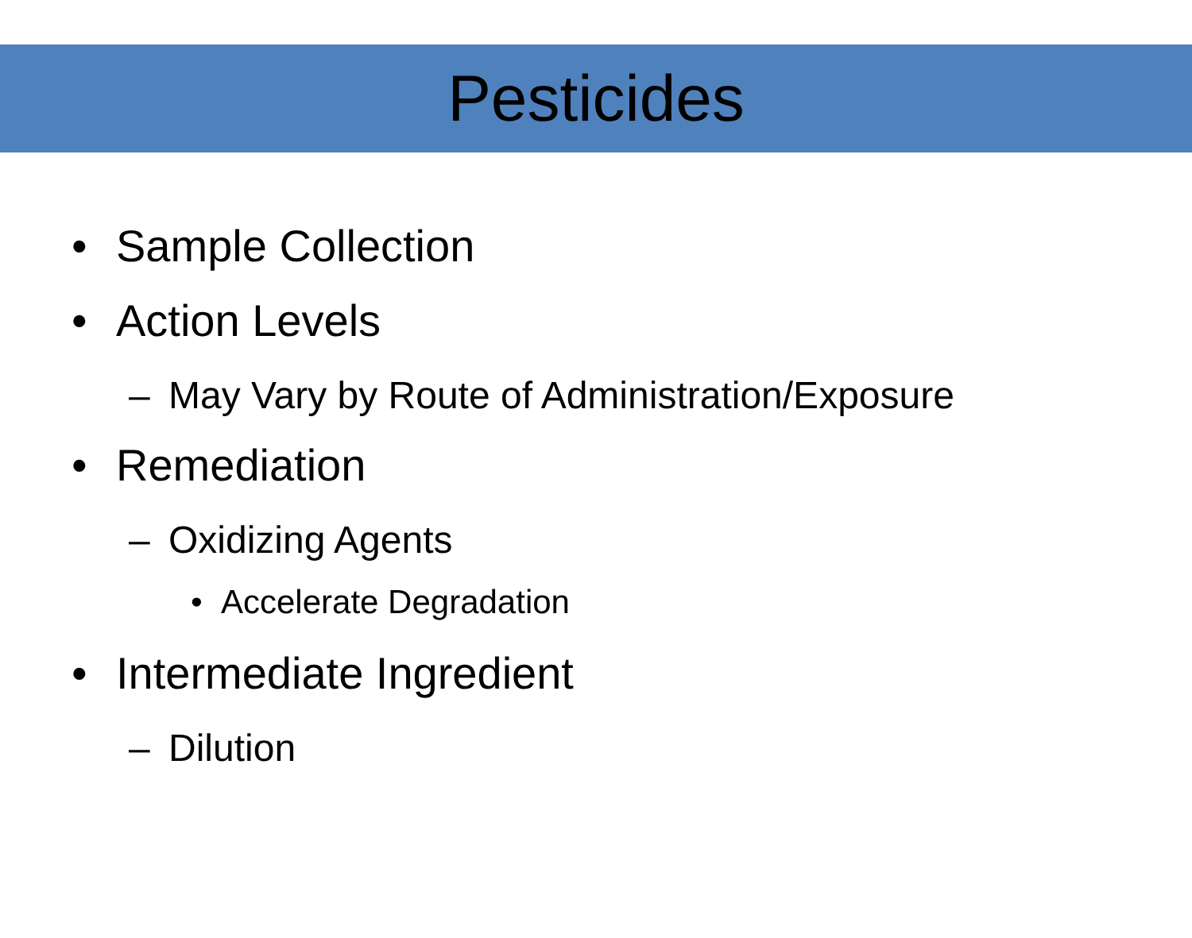Pesticides
• Sample Collection
• Action Levels
– May Vary by Route of Administration/Exposure
• Remediation
– Oxidizing Agents
• Accelerate Degradation
• Intermediate Ingredient
– Dilution